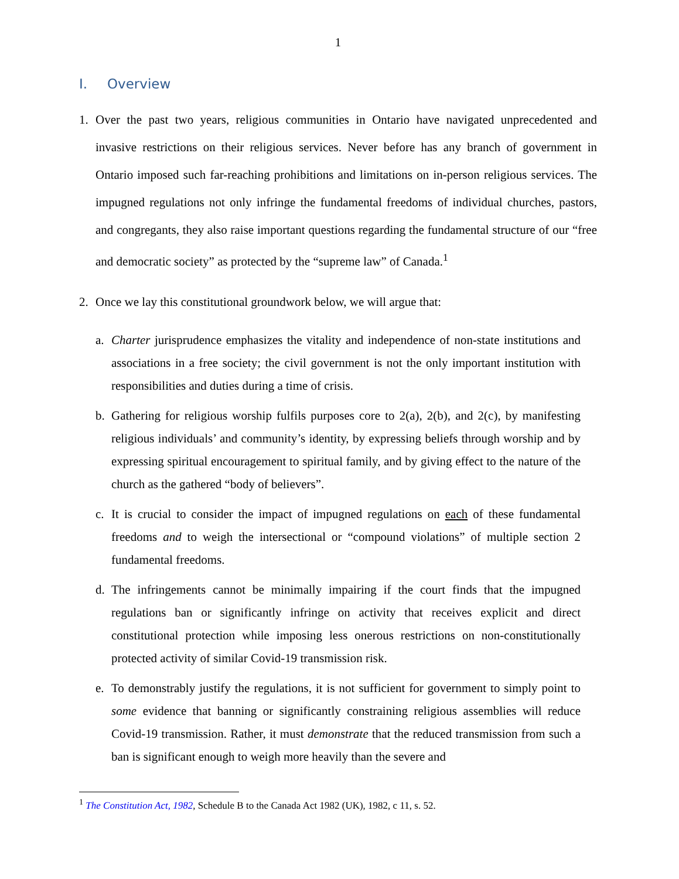1
I. Overview
1. Over the past two years, religious communities in Ontario have navigated unprecedented and invasive restrictions on their religious services. Never before has any branch of government in Ontario imposed such far-reaching prohibitions and limitations on in-person religious services. The impugned regulations not only infringe the fundamental freedoms of individual churches, pastors, and congregants, they also raise important questions regarding the fundamental structure of our “free and democratic society” as protected by the “supreme law” of Canada.<sup>1</sup>
2. Once we lay this constitutional groundwork below, we will argue that:
a. Charter jurisprudence emphasizes the vitality and independence of non-state institutions and associations in a free society; the civil government is not the only important institution with responsibilities and duties during a time of crisis.
b. Gathering for religious worship fulfils purposes core to 2(a), 2(b), and 2(c), by manifesting religious individuals’ and community’s identity, by expressing beliefs through worship and by expressing spiritual encouragement to spiritual family, and by giving effect to the nature of the church as the gathered “body of believers”.
c. It is crucial to consider the impact of impugned regulations on each of these fundamental freedoms and to weigh the intersectional or “compound violations” of multiple section 2 fundamental freedoms.
d. The infringements cannot be minimally impairing if the court finds that the impugned regulations ban or significantly infringe on activity that receives explicit and direct constitutional protection while imposing less onerous restrictions on non-constitutionally protected activity of similar Covid-19 transmission risk.
e. To demonstrably justify the regulations, it is not sufficient for government to simply point to some evidence that banning or significantly constraining religious assemblies will reduce Covid-19 transmission. Rather, it must demonstrate that the reduced transmission from such a ban is significant enough to weigh more heavily than the severe and
<sup>1</sup> The Constitution Act, 1982, Schedule B to the Canada Act 1982 (UK), 1982, c 11, s. 52.